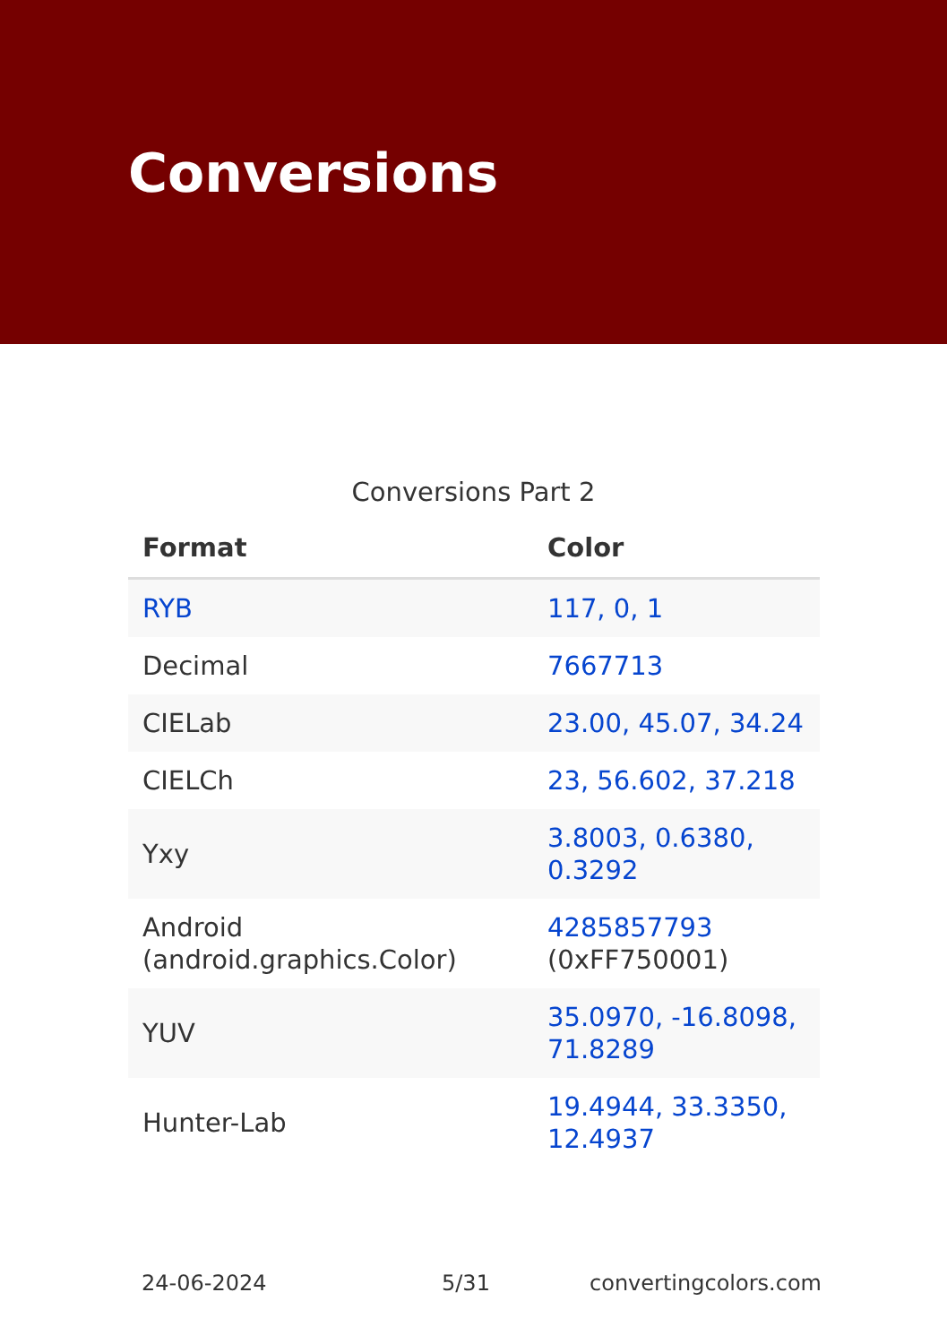Conversions
Conversions Part 2
| Format | Color |
| --- | --- |
| RYB | 117, 0, 1 |
| Decimal | 7667713 |
| CIELab | 23.00, 45.07, 34.24 |
| CIELCh | 23, 56.602, 37.218 |
| Yxy | 3.8003, 0.6380, 0.3292 |
| Android (android.graphics.Color) | 4285857793 (0xFF750001) |
| YUV | 35.0970, -16.8098, 71.8289 |
| Hunter-Lab | 19.4944, 33.3350, 12.4937 |
24-06-2024 5/31 convertingcolors.com